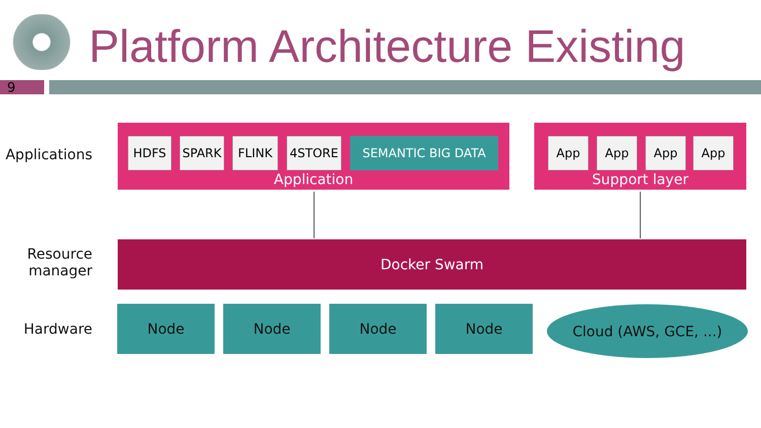Platform Architecture Existing
9
Applications
Resource
manager
Hardware
HDFS SPARK FLINK 4STORE SEMANTIC BIG DATA
Application
App App App App
Support layer
Docker Swarm
Node Node Node Node Cloud (AWS, GCE, ...)